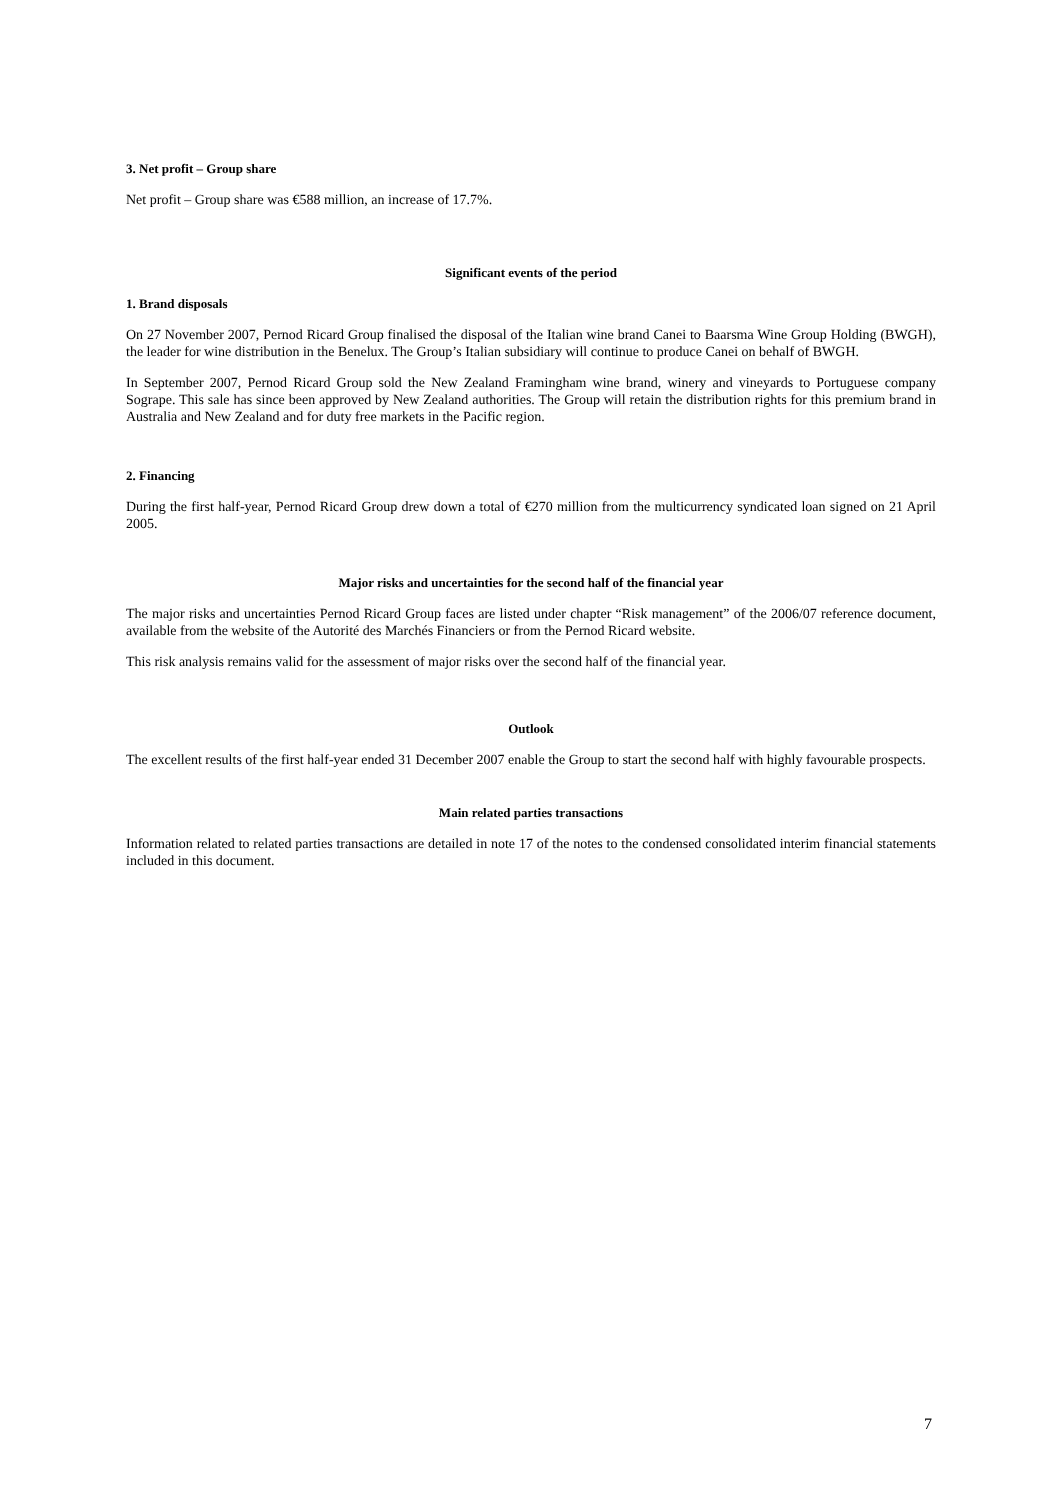3. Net profit – Group share
Net profit – Group share was €588 million, an increase of 17.7%.
Significant events of the period
1. Brand disposals
On 27 November 2007, Pernod Ricard Group finalised the disposal of the Italian wine brand Canei to Baarsma Wine Group Holding (BWGH), the leader for wine distribution in the Benelux. The Group’s Italian subsidiary will continue to produce Canei on behalf of BWGH.
In September 2007, Pernod Ricard Group sold the New Zealand Framingham wine brand, winery and vineyards to Portuguese company Sogrape. This sale has since been approved by New Zealand authorities. The Group will retain the distribution rights for this premium brand in Australia and New Zealand and for duty free markets in the Pacific region.
2. Financing
During the first half-year, Pernod Ricard Group drew down a total of €270 million from the multicurrency syndicated loan signed on 21 April 2005.
Major risks and uncertainties for the second half of the financial year
The major risks and uncertainties Pernod Ricard Group faces are listed under chapter “Risk management” of the 2006/07 reference document, available from the website of the Autorité des Marchés Financiers or from the Pernod Ricard website.
This risk analysis remains valid for the assessment of major risks over the second half of the financial year.
Outlook
The excellent results of the first half-year ended 31 December 2007 enable the Group to start the second half with highly favourable prospects.
Main related parties transactions
Information related to related parties transactions are detailed in note 17 of the notes to the condensed consolidated interim financial statements included in this document.
7